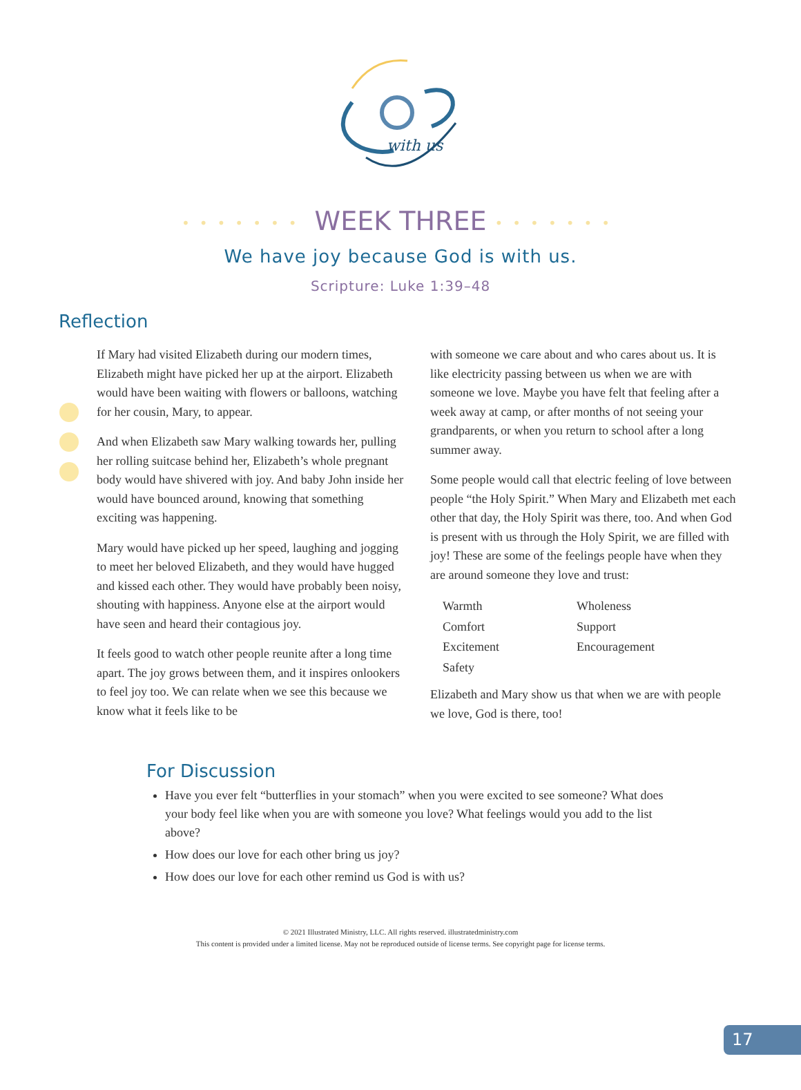with us
••••••• WEEK THREE •••••••
We have joy because God is with us.
Scripture: Luke 1:39–48
Reflection
If Mary had visited Elizabeth during our modern times, Elizabeth might have picked her up at the airport. Elizabeth would have been waiting with flowers or balloons, watching for her cousin, Mary, to appear.
And when Elizabeth saw Mary walking towards her, pulling her rolling suitcase behind her, Elizabeth’s whole pregnant body would have shivered with joy. And baby John inside her would have bounced around, knowing that something exciting was happening.
Mary would have picked up her speed, laughing and jogging to meet her beloved Elizabeth, and they would have hugged and kissed each other. They would have probably been noisy, shouting with happiness. Anyone else at the airport would have seen and heard their contagious joy.
It feels good to watch other people reunite after a long time apart. The joy grows between them, and it inspires onlookers to feel joy too. We can relate when we see this because we know what it feels like to be
with someone we care about and who cares about us. It is like electricity passing between us when we are with someone we love. Maybe you have felt that feeling after a week away at camp, or after months of not seeing your grandparents, or when you return to school after a long summer away.
Some people would call that electric feeling of love between people “the Holy Spirit.” When Mary and Elizabeth met each other that day, the Holy Spirit was there, too. And when God is present with us through the Holy Spirit, we are filled with joy! These are some of the feelings people have when they are around someone they love and trust:
| Warmth | Wholeness |
| Comfort | Support |
| Excitement | Encouragement |
| Safety | |
Elizabeth and Mary show us that when we are with people we love, God is there, too!
For Discussion
Have you ever felt “butterflies in your stomach” when you were excited to see someone? What does your body feel like when you are with someone you love? What feelings would you add to the list above?
How does our love for each other bring us joy?
How does our love for each other remind us God is with us?
© 2021 Illustrated Ministry, LLC. All rights reserved. illustratedministry.com
This content is provided under a limited license. May not be reproduced outside of license terms. See copyright page for license terms.
17